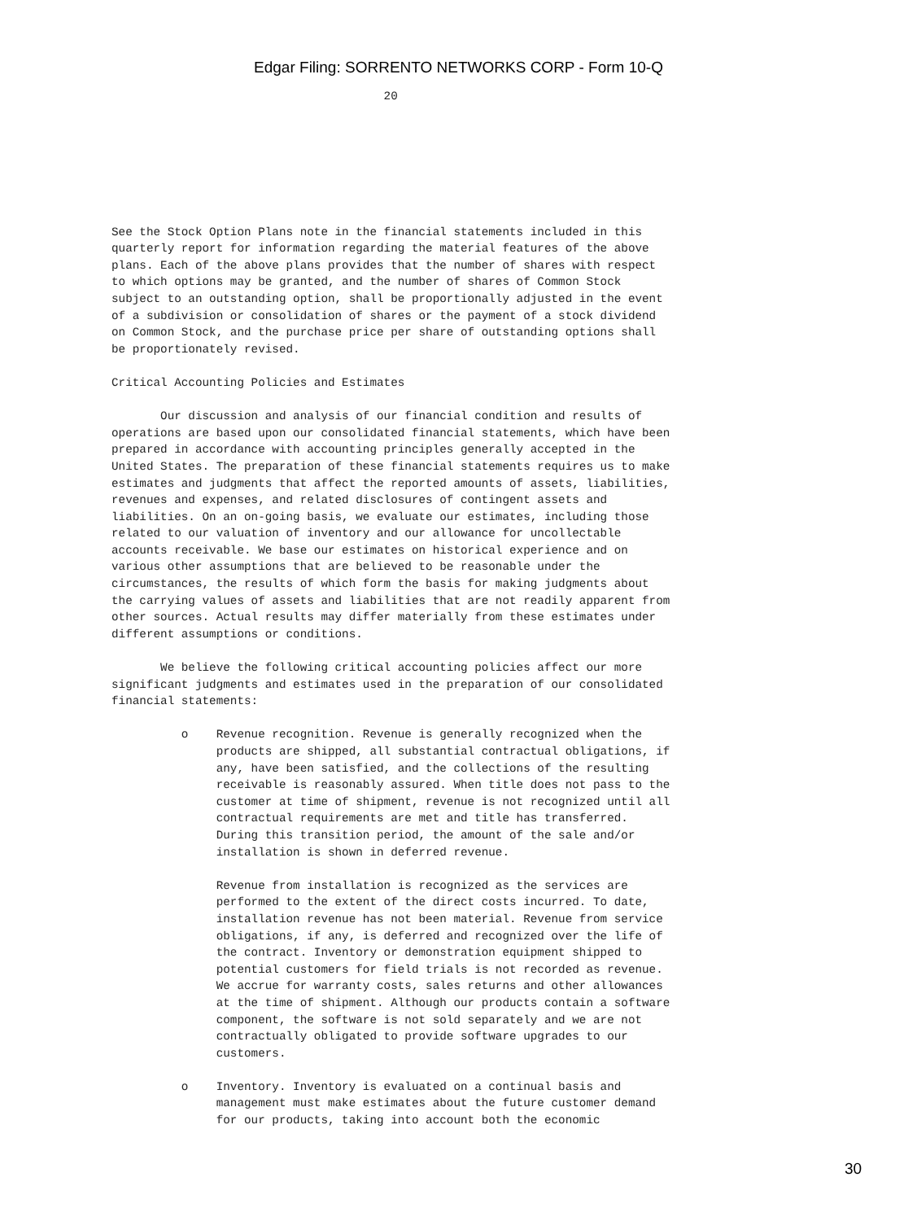Edgar Filing: SORRENTO NETWORKS CORP - Form 10-Q
                                       20
See the Stock Option Plans note in the financial statements included in this
quarterly report for information regarding the material features of the above
plans. Each of the above plans provides that the number of shares with respect
to which options may be granted, and the number of shares of Common Stock
subject to an outstanding option, shall be proportionally adjusted in the event
of a subdivision or consolidation of shares or the payment of a stock dividend
on Common Stock, and the purchase price per share of outstanding options shall
be proportionately revised.

Critical Accounting Policies and Estimates

       Our discussion and analysis of our financial condition and results of
operations are based upon our consolidated financial statements, which have been
prepared in accordance with accounting principles generally accepted in the
United States. The preparation of these financial statements requires us to make
estimates and judgments that affect the reported amounts of assets, liabilities,
revenues and expenses, and related disclosures of contingent assets and
liabilities. On an on-going basis, we evaluate our estimates, including those
related to our valuation of inventory and our allowance for uncollectable
accounts receivable. We base our estimates on historical experience and on
various other assumptions that are believed to be reasonable under the
circumstances, the results of which form the basis for making judgments about
the carrying values of assets and liabilities that are not readily apparent from
other sources. Actual results may differ materially from these estimates under
different assumptions or conditions.

       We believe the following critical accounting policies affect our more
significant judgments and estimates used in the preparation of our consolidated
financial statements:

          o    Revenue recognition. Revenue is generally recognized when the
               products are shipped, all substantial contractual obligations, if
               any, have been satisfied, and the collections of the resulting
               receivable is reasonably assured. When title does not pass to the
               customer at time of shipment, revenue is not recognized until all
               contractual requirements are met and title has transferred.
               During this transition period, the amount of the sale and/or
               installation is shown in deferred revenue.

               Revenue from installation is recognized as the services are
               performed to the extent of the direct costs incurred. To date,
               installation revenue has not been material. Revenue from service
               obligations, if any, is deferred and recognized over the life of
               the contract. Inventory or demonstration equipment shipped to
               potential customers for field trials is not recorded as revenue.
               We accrue for warranty costs, sales returns and other allowances
               at the time of shipment. Although our products contain a software
               component, the software is not sold separately and we are not
               contractually obligated to provide software upgrades to our
               customers.

          o    Inventory. Inventory is evaluated on a continual basis and
               management must make estimates about the future customer demand
               for our products, taking into account both the economic
30